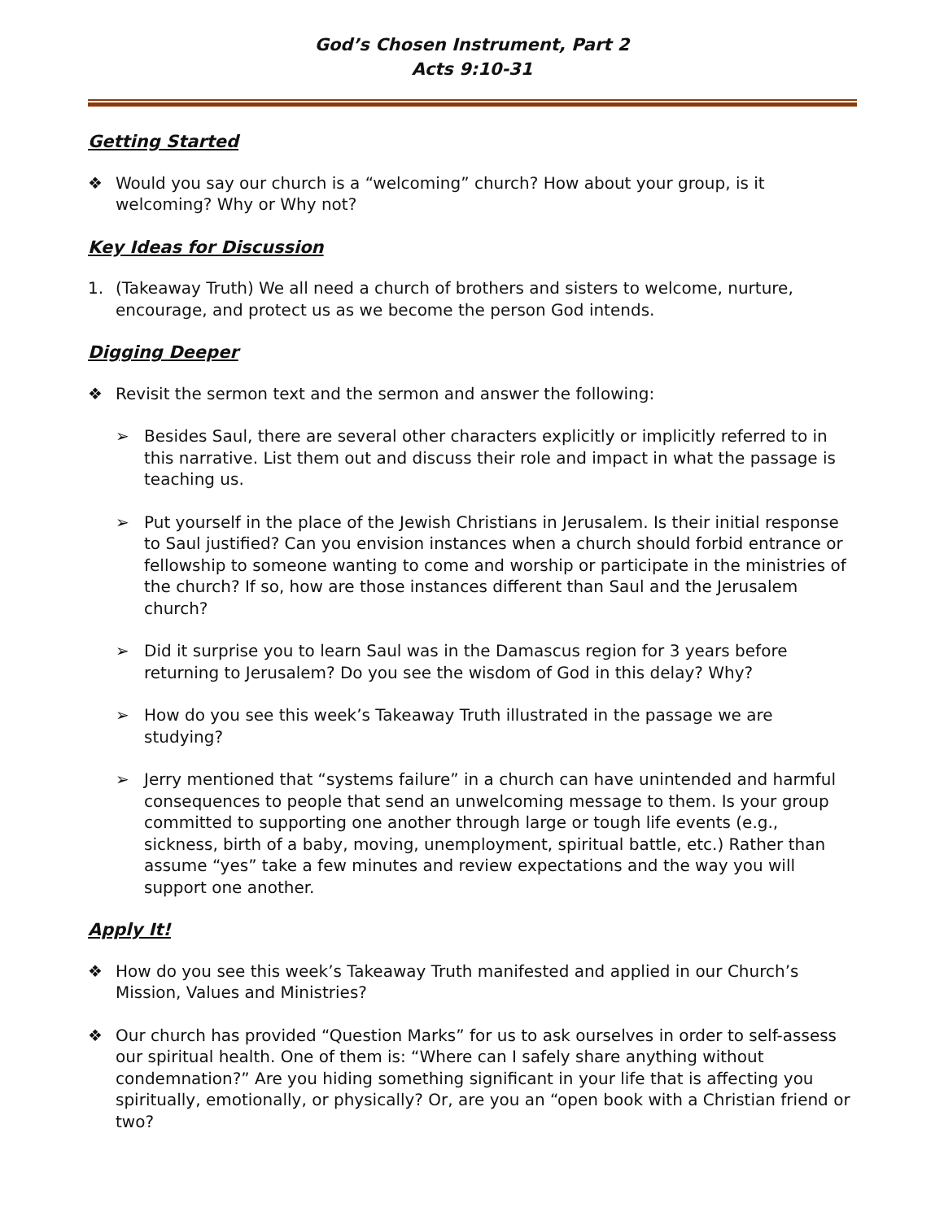God’s Chosen Instrument, Part 2
Acts 9:10-31
Getting Started
❖ Would you say our church is a “welcoming” church? How about your group, is it welcoming? Why or Why not?
Key Ideas for Discussion
1. (Takeaway Truth) We all need a church of brothers and sisters to welcome, nurture, encourage, and protect us as we become the person God intends.
Digging Deeper
❖ Revisit the sermon text and the sermon and answer the following:
➢ Besides Saul, there are several other characters explicitly or implicitly referred to in this narrative. List them out and discuss their role and impact in what the passage is teaching us.
➢ Put yourself in the place of the Jewish Christians in Jerusalem. Is their initial response to Saul justified? Can you envision instances when a church should forbid entrance or fellowship to someone wanting to come and worship or participate in the ministries of the church? If so, how are those instances different than Saul and the Jerusalem church?
➢ Did it surprise you to learn Saul was in the Damascus region for 3 years before returning to Jerusalem? Do you see the wisdom of God in this delay? Why?
➢ How do you see this week’s Takeaway Truth illustrated in the passage we are studying?
➢ Jerry mentioned that “systems failure” in a church can have unintended and harmful consequences to people that send an unwelcoming message to them. Is your group committed to supporting one another through large or tough life events (e.g., sickness, birth of a baby, moving, unemployment, spiritual battle, etc.) Rather than assume “yes” take a few minutes and review expectations and the way you will support one another.
Apply It!
❖ How do you see this week’s Takeaway Truth manifested and applied in our Church’s Mission, Values and Ministries?
❖ Our church has provided “Question Marks” for us to ask ourselves in order to self-assess our spiritual health. One of them is: “Where can I safely share anything without condemnation?” Are you hiding something significant in your life that is affecting you spiritually, emotionally, or physically? Or, are you an “open book with a Christian friend or two?